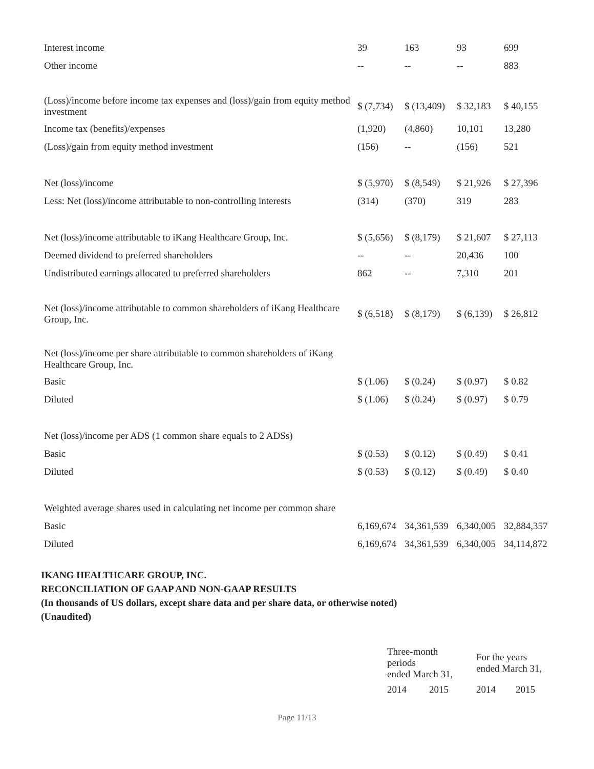| Interest income | 39 | 163 | 93 | 699 |
| Other income | -- | -- | -- | 883 |
| (Loss)/income before income tax expenses and (loss)/gain from equity method investment | $ (7,734) | $ (13,409) | $ 32,183 | $ 40,155 |
| Income tax (benefits)/expenses | (1,920) | (4,860) | 10,101 | 13,280 |
| (Loss)/gain from equity method investment | (156) | -- | (156) | 521 |
| Net (loss)/income | $ (5,970) | $ (8,549) | $ 21,926 | $ 27,396 |
| Less: Net (loss)/income attributable to non-controlling interests | (314) | (370) | 319 | 283 |
| Net (loss)/income attributable to iKang Healthcare Group, Inc. | $ (5,656) | $ (8,179) | $ 21,607 | $ 27,113 |
| Deemed dividend to preferred shareholders | -- | -- | 20,436 | 100 |
| Undistributed earnings allocated to preferred shareholders | 862 | -- | 7,310 | 201 |
| Net (loss)/income attributable to common shareholders of iKang Healthcare Group, Inc. | $ (6,518) | $ (8,179) | $ (6,139) | $ 26,812 |
| Net (loss)/income per share attributable to common shareholders of iKang Healthcare Group, Inc. | | | | |
| Basic | $ (1.06) | $ (0.24) | $ (0.97) | $ 0.82 |
| Diluted | $ (1.06) | $ (0.24) | $ (0.97) | $ 0.79 |
| Net (loss)/income per ADS (1 common share equals to 2 ADSs) | | | | |
| Basic | $ (0.53) | $ (0.12) | $ (0.49) | $ 0.41 |
| Diluted | $ (0.53) | $ (0.12) | $ (0.49) | $ 0.40 |
| Weighted average shares used in calculating net income per common share | | | | |
| Basic | 6,169,674 | 34,361,539 | 6,340,005 | 32,884,357 |
| Diluted | 6,169,674 | 34,361,539 | 6,340,005 | 34,114,872 |
IKANG HEALTHCARE GROUP, INC.
RECONCILIATION OF GAAP AND NON-GAAP RESULTS
(In thousands of US dollars, except share data and per share data, or otherwise noted)
(Unaudited)
| Three-month periods ended March 31, | | For the years ended March 31, | |
| 2014 | 2015 | 2014 | 2015 |
Page 11/13